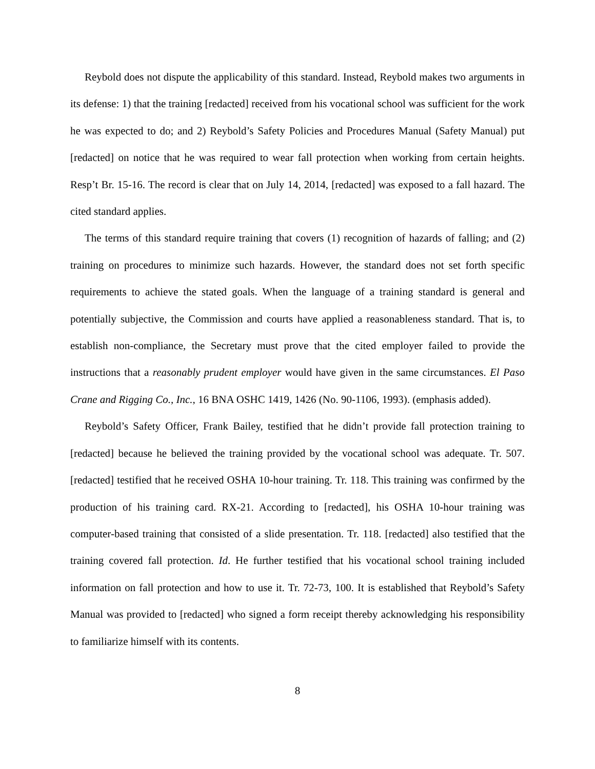Reybold does not dispute the applicability of this standard. Instead, Reybold makes two arguments in its defense: 1) that the training [redacted] received from his vocational school was sufficient for the work he was expected to do; and 2) Reybold’s Safety Policies and Procedures Manual (Safety Manual) put [redacted] on notice that he was required to wear fall protection when working from certain heights. Resp’t Br. 15-16. The record is clear that on July 14, 2014, [redacted] was exposed to a fall hazard. The cited standard applies.
The terms of this standard require training that covers (1) recognition of hazards of falling; and (2) training on procedures to minimize such hazards. However, the standard does not set forth specific requirements to achieve the stated goals. When the language of a training standard is general and potentially subjective, the Commission and courts have applied a reasonableness standard. That is, to establish non-compliance, the Secretary must prove that the cited employer failed to provide the instructions that a reasonably prudent employer would have given in the same circumstances. El Paso Crane and Rigging Co., Inc., 16 BNA OSHC 1419, 1426 (No. 90-1106, 1993). (emphasis added).
Reybold’s Safety Officer, Frank Bailey, testified that he didn’t provide fall protection training to [redacted] because he believed the training provided by the vocational school was adequate. Tr. 507. [redacted] testified that he received OSHA 10-hour training. Tr. 118. This training was confirmed by the production of his training card. RX-21. According to [redacted], his OSHA 10-hour training was computer-based training that consisted of a slide presentation. Tr. 118. [redacted] also testified that the training covered fall protection. Id. He further testified that his vocational school training included information on fall protection and how to use it. Tr. 72-73, 100. It is established that Reybold’s Safety Manual was provided to [redacted] who signed a form receipt thereby acknowledging his responsibility to familiarize himself with its contents.
8